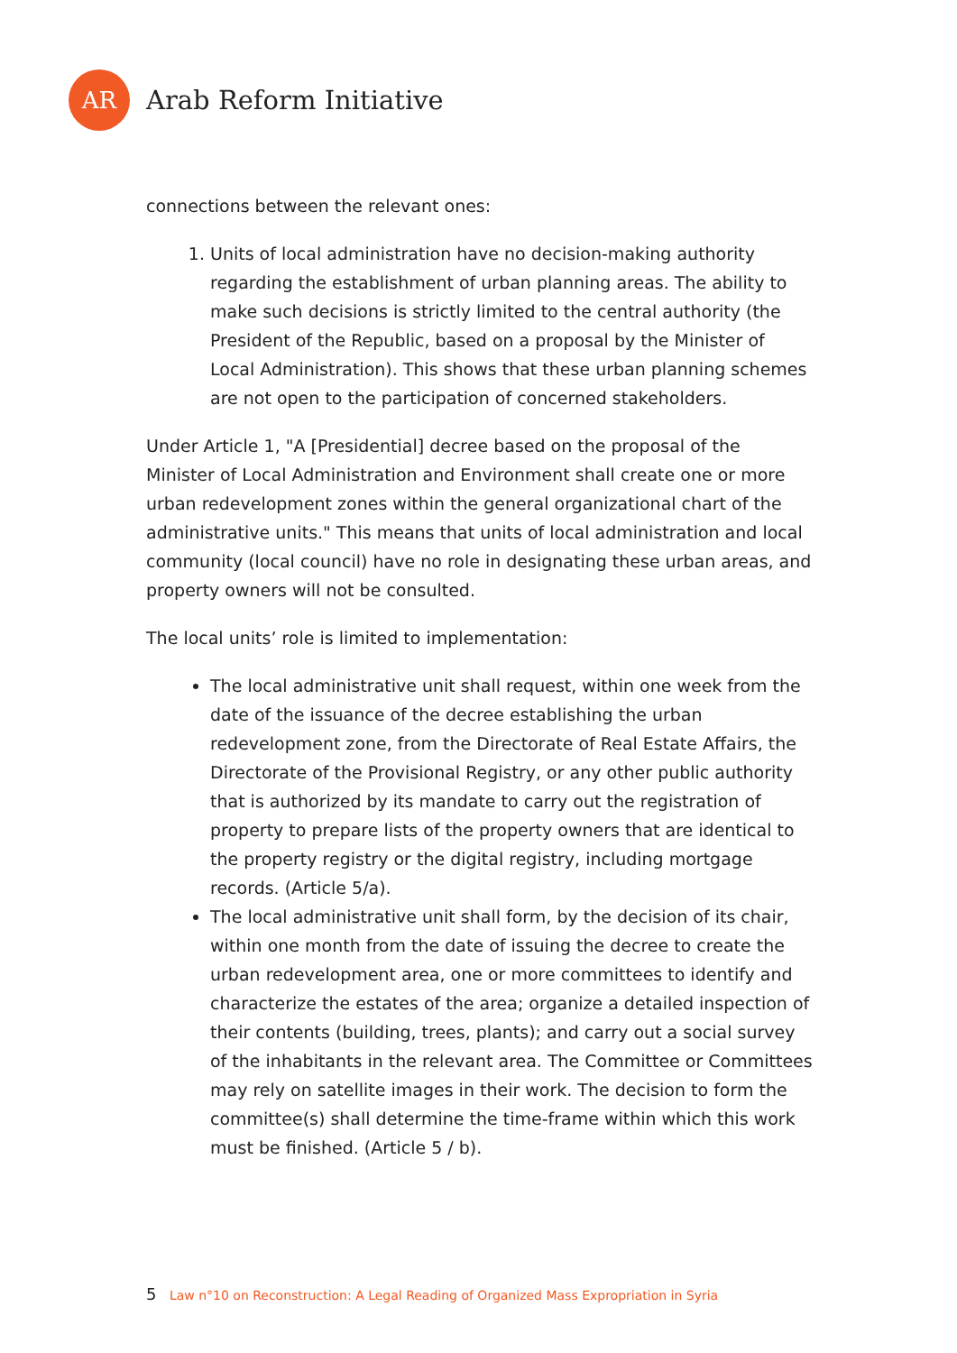AR
Arab Reform Initiative
connections between the relevant ones:
1. Units of local administration have no decision-making authority regarding the establishment of urban planning areas. The ability to make such decisions is strictly limited to the central authority (the President of the Republic, based on a proposal by the Minister of Local Administration). This shows that these urban planning schemes are not open to the participation of concerned stakeholders.
Under Article 1, "A [Presidential] decree based on the proposal of the Minister of Local Administration and Environment shall create one or more urban redevelopment zones within the general organizational chart of the administrative units." This means that units of local administration and local community (local council) have no role in designating these urban areas, and property owners will not be consulted.
The local units’ role is limited to implementation:
The local administrative unit shall request, within one week from the date of the issuance of the decree establishing the urban redevelopment zone, from the Directorate of Real Estate Affairs, the Directorate of the Provisional Registry, or any other public authority that is authorized by its mandate to carry out the registration of property to prepare lists of the property owners that are identical to the property registry or the digital registry, including mortgage records. (Article 5/a).
The local administrative unit shall form, by the decision of its chair, within one month from the date of issuing the decree to create the urban redevelopment area, one or more committees to identify and characterize the estates of the area; organize a detailed inspection of their contents (building, trees, plants); and carry out a social survey of the inhabitants in the relevant area. The Committee or Committees may rely on satellite images in their work. The decision to form the committee(s) shall determine the time-frame within which this work must be finished. (Article 5 / b).
5 Law n°10 on Reconstruction: A Legal Reading of Organized Mass Expropriation in Syria